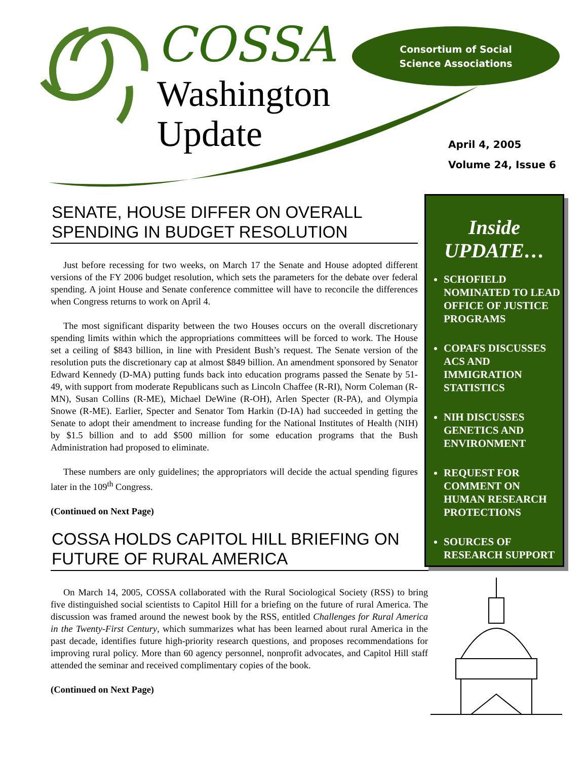COSSA
Washington
Update
Consortium of Social
Science Associations
April 4, 2005
Volume 24, Issue 6
SENATE, HOUSE DIFFER ON OVERALL SPENDING IN BUDGET RESOLUTION
Just before recessing for two weeks, on March 17 the Senate and House adopted different versions of the FY 2006 budget resolution, which sets the parameters for the debate over federal spending. A joint House and Senate conference committee will have to reconcile the differences when Congress returns to work on April 4.
The most significant disparity between the two Houses occurs on the overall discretionary spending limits within which the appropriations committees will be forced to work. The House set a ceiling of $843 billion, in line with President Bush’s request. The Senate version of the resolution puts the discretionary cap at almost $849 billion. An amendment sponsored by Senator Edward Kennedy (D-MA) putting funds back into education programs passed the Senate by 51-49, with support from moderate Republicans such as Lincoln Chaffee (R-RI), Norm Coleman (R-MN), Susan Collins (R-ME), Michael DeWine (R-OH), Arlen Specter (R-PA), and Olympia Snowe (R-ME). Earlier, Specter and Senator Tom Harkin (D-IA) had succeeded in getting the Senate to adopt their amendment to increase funding for the National Institutes of Health (NIH) by $1.5 billion and to add $500 million for some education programs that the Bush Administration had proposed to eliminate.
These numbers are only guidelines; the appropriators will decide the actual spending figures later in the 109<sup>th</sup> Congress.
(Continued on Next Page)
COSSA HOLDS CAPITOL HILL BRIEFING ON FUTURE OF RURAL AMERICA
On March 14, 2005, COSSA collaborated with the Rural Sociological Society (RSS) to bring five distinguished social scientists to Capitol Hill for a briefing on the future of rural America. The discussion was framed around the newest book by the RSS, entitled Challenges for Rural America in the Twenty-First Century, which summarizes what has been learned about rural America in the past decade, identifies future high-priority research questions, and proposes recommendations for improving rural policy. More than 60 agency personnel, nonprofit advocates, and Capitol Hill staff attended the seminar and received complimentary copies of the book.
(Continued on Next Page)
Inside
UPDATE…
SCHOFIELD NOMINATED TO LEAD OFFICE OF JUSTICE PROGRAMS
COPAFS DISCUSSES ACS AND IMMIGRATION STATISTICS
NIH DISCUSSES GENETICS AND ENVIRONMENT
REQUEST FOR COMMENT ON HUMAN RESEARCH PROTECTIONS
SOURCES OF RESEARCH SUPPORT